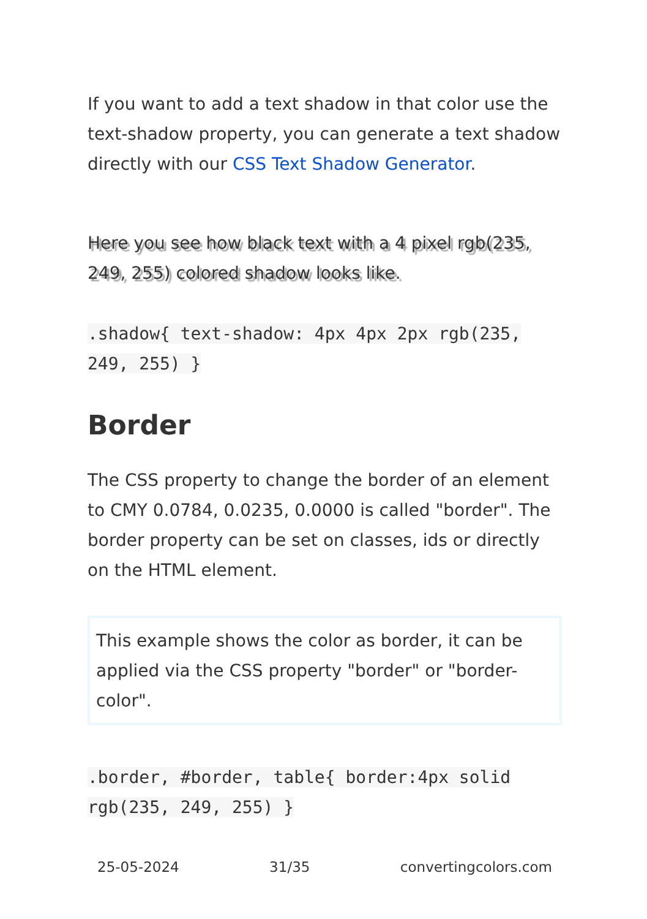If you want to add a text shadow in that color use the text-shadow property, you can generate a text shadow directly with our CSS Text Shadow Generator.
Here you see how black text with a 4 pixel rgb(235, 249, 255) colored shadow looks like.
.shadow{ text-shadow: 4px 4px 2px rgb(235, 249, 255) }
Border
The CSS property to change the border of an element to CMY 0.0784, 0.0235, 0.0000 is called "border". The border property can be set on classes, ids or directly on the HTML element.
This example shows the color as border, it can be applied via the CSS property "border" or "border-color".
.border, #border, table{ border:4px solid rgb(235, 249, 255) }
25-05-2024 31/35 convertingcolors.com